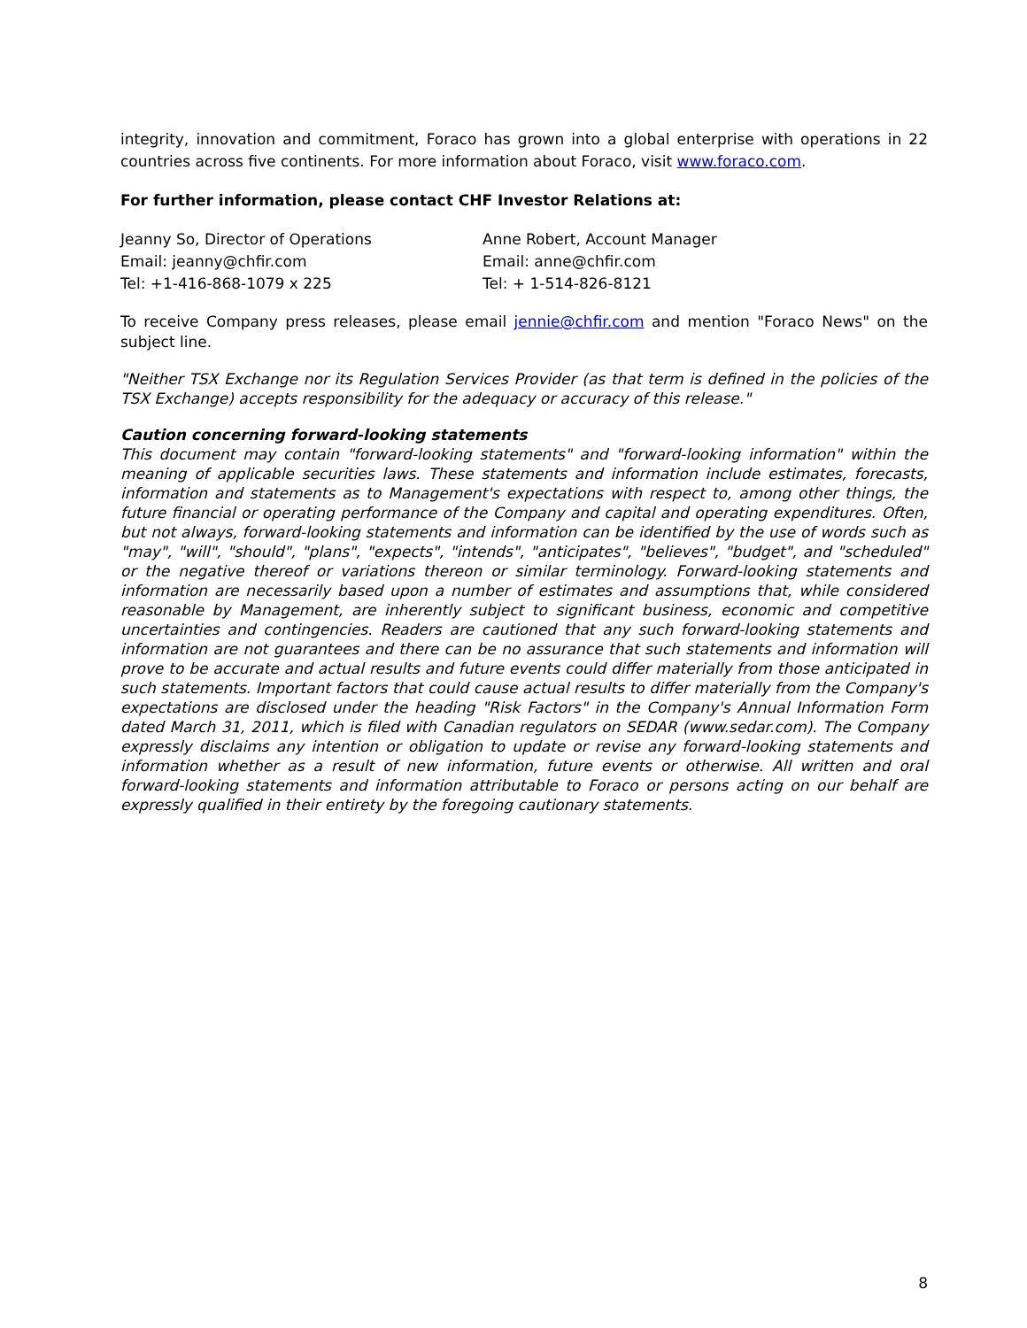integrity, innovation and commitment, Foraco has grown into a global enterprise with operations in 22 countries across five continents. For more information about Foraco, visit www.foraco.com.
For further information, please contact CHF Investor Relations at:
Jeanny So, Director of Operations
Email: jeanny@chfir.com
Tel: +1-416-868-1079 x 225
Anne Robert, Account Manager
Email: anne@chfir.com
Tel: + 1-514-826-8121
To receive Company press releases, please email jennie@chfir.com and mention "Foraco News" on the subject line.
"Neither TSX Exchange nor its Regulation Services Provider (as that term is defined in the policies of the TSX Exchange) accepts responsibility for the adequacy or accuracy of this release."
Caution concerning forward-looking statements
This document may contain "forward-looking statements" and "forward-looking information" within the meaning of applicable securities laws. These statements and information include estimates, forecasts, information and statements as to Management's expectations with respect to, among other things, the future financial or operating performance of the Company and capital and operating expenditures. Often, but not always, forward-looking statements and information can be identified by the use of words such as "may", "will", "should", "plans", "expects", "intends", "anticipates", "believes", "budget", and "scheduled" or the negative thereof or variations thereon or similar terminology. Forward-looking statements and information are necessarily based upon a number of estimates and assumptions that, while considered reasonable by Management, are inherently subject to significant business, economic and competitive uncertainties and contingencies. Readers are cautioned that any such forward-looking statements and information are not guarantees and there can be no assurance that such statements and information will prove to be accurate and actual results and future events could differ materially from those anticipated in such statements. Important factors that could cause actual results to differ materially from the Company's expectations are disclosed under the heading "Risk Factors" in the Company's Annual Information Form dated March 31, 2011, which is filed with Canadian regulators on SEDAR (www.sedar.com). The Company expressly disclaims any intention or obligation to update or revise any forward-looking statements and information whether as a result of new information, future events or otherwise. All written and oral forward-looking statements and information attributable to Foraco or persons acting on our behalf are expressly qualified in their entirety by the foregoing cautionary statements.
8